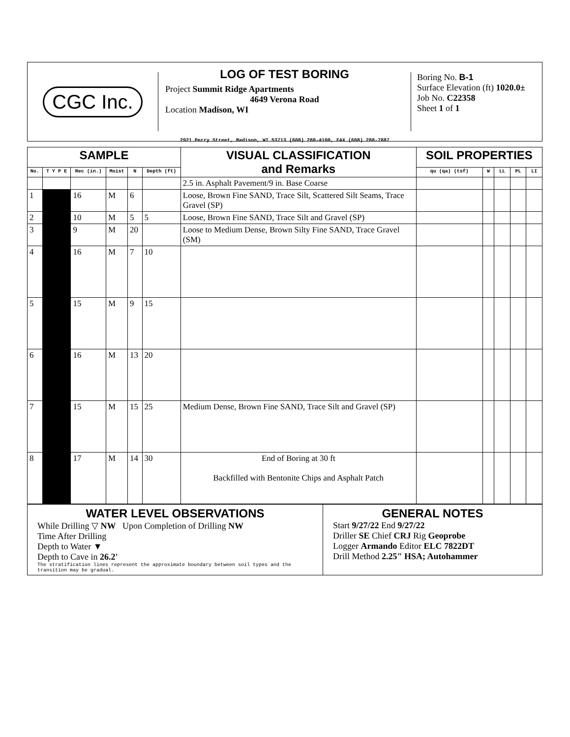CGC Inc.
LOG OF TEST BORING
Project Summit Ridge Apartments
4649 Verona Road
Location Madison, WI
Boring No. B-1
Surface Elevation (ft) 1020.0±
Job No. C22358
Sheet 1 of 1
2921 Perry Street, Madison, WI 53713 (608) 288-4100, FAX (608) 288-7887
| SAMPLE | | | | | | VISUAL CLASSIFICATION and Remarks | SOIL PROPERTIES | | | | |
| --- | --- | --- | --- | --- | --- | --- | --- | --- | --- | --- | --- |
| No. | T Y P E | Rec (in.) | Moist | N | Depth (ft) | | qu (qa) (tsf) | W | LL | PL | LI |
| | | | | | | 2.5 in. Asphalt Pavement/9 in. Base Coarse | | | | | |
| 1 | | 16 | M | 6 | | Loose, Brown Fine SAND, Trace Silt, Scattered Silt Seams, Trace Gravel (SP) | | | | | |
| 2 | | 10 | M | 5 | 5 | Loose, Brown Fine SAND, Trace Silt and Gravel (SP) | | | | | |
| 3 | | 9 | M | 20 | | Loose to Medium Dense, Brown Silty Fine SAND, Trace Gravel (SM) | | | | | |
| 4 | | 16 | M | 7 | 10 | | | | | | |
| 5 | | 15 | M | 9 | 15 | | | | | | |
| 6 | | 16 | M | 13 | 20 | | | | | | |
| 7 | | 15 | M | 15 | 25 | Medium Dense, Brown Fine SAND, Trace Silt and Gravel (SP) | | | | | |
| 8 | | 17 | M | 14 | 30 | End of Boring at 30 ft Backfilled with Bentonite Chips and Asphalt Patch | | | | | |
WATER LEVEL OBSERVATIONS
While Drilling ▽ NW Upon Completion of Drilling NW
Time After Drilling
Depth to Water ▼
Depth to Cave in 26.2'
The stratification lines represent the approximate boundary between soil types and the transition may be gradual.
GENERAL NOTES
Start 9/27/22 End 9/27/22
Driller SE Chief CRJ Rig Geoprobe
Logger Armando Editor ELC 7822DT
Drill Method 2.25" HSA; Autohammer